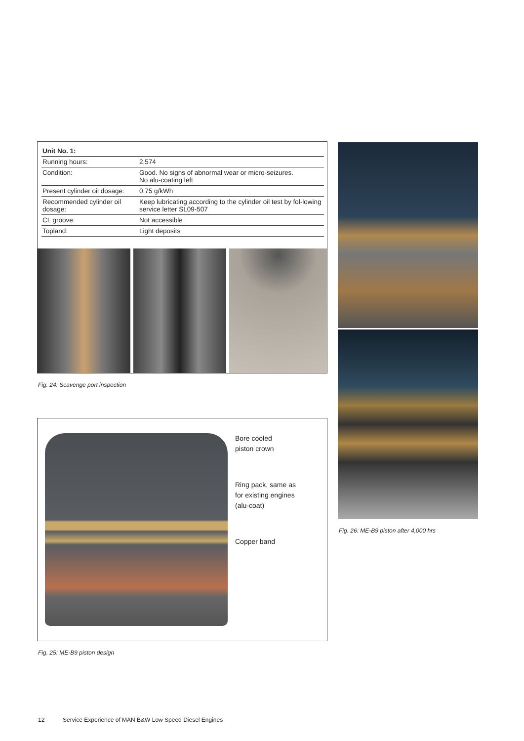| Unit No. 1: | |
| --- | --- |
| Running hours: | 2,574 |
| Condition: | Good. No signs of abnormal wear or micro-seizures. No alu-coating left |
| Present cylinder oil dosage: | 0.75 g/kWh |
| Recommended cylinder oil dosage: | Keep lubricating according to the cylinder oil test by fol-lowing service letter SL09-507 |
| CL groove: | Not accessible |
| Topland: | Light deposits |
Fig. 24: Scavenge port inspection
Bore cooled
piston crown
Ring pack, same as
for existing engines
(alu-coat)
Copper band
Fig. 25: ME-B9 piston design
Fig. 26: ME-B9 piston after 4,000 hrs
12 Service Experience of MAN B&W Low Speed Diesel Engines